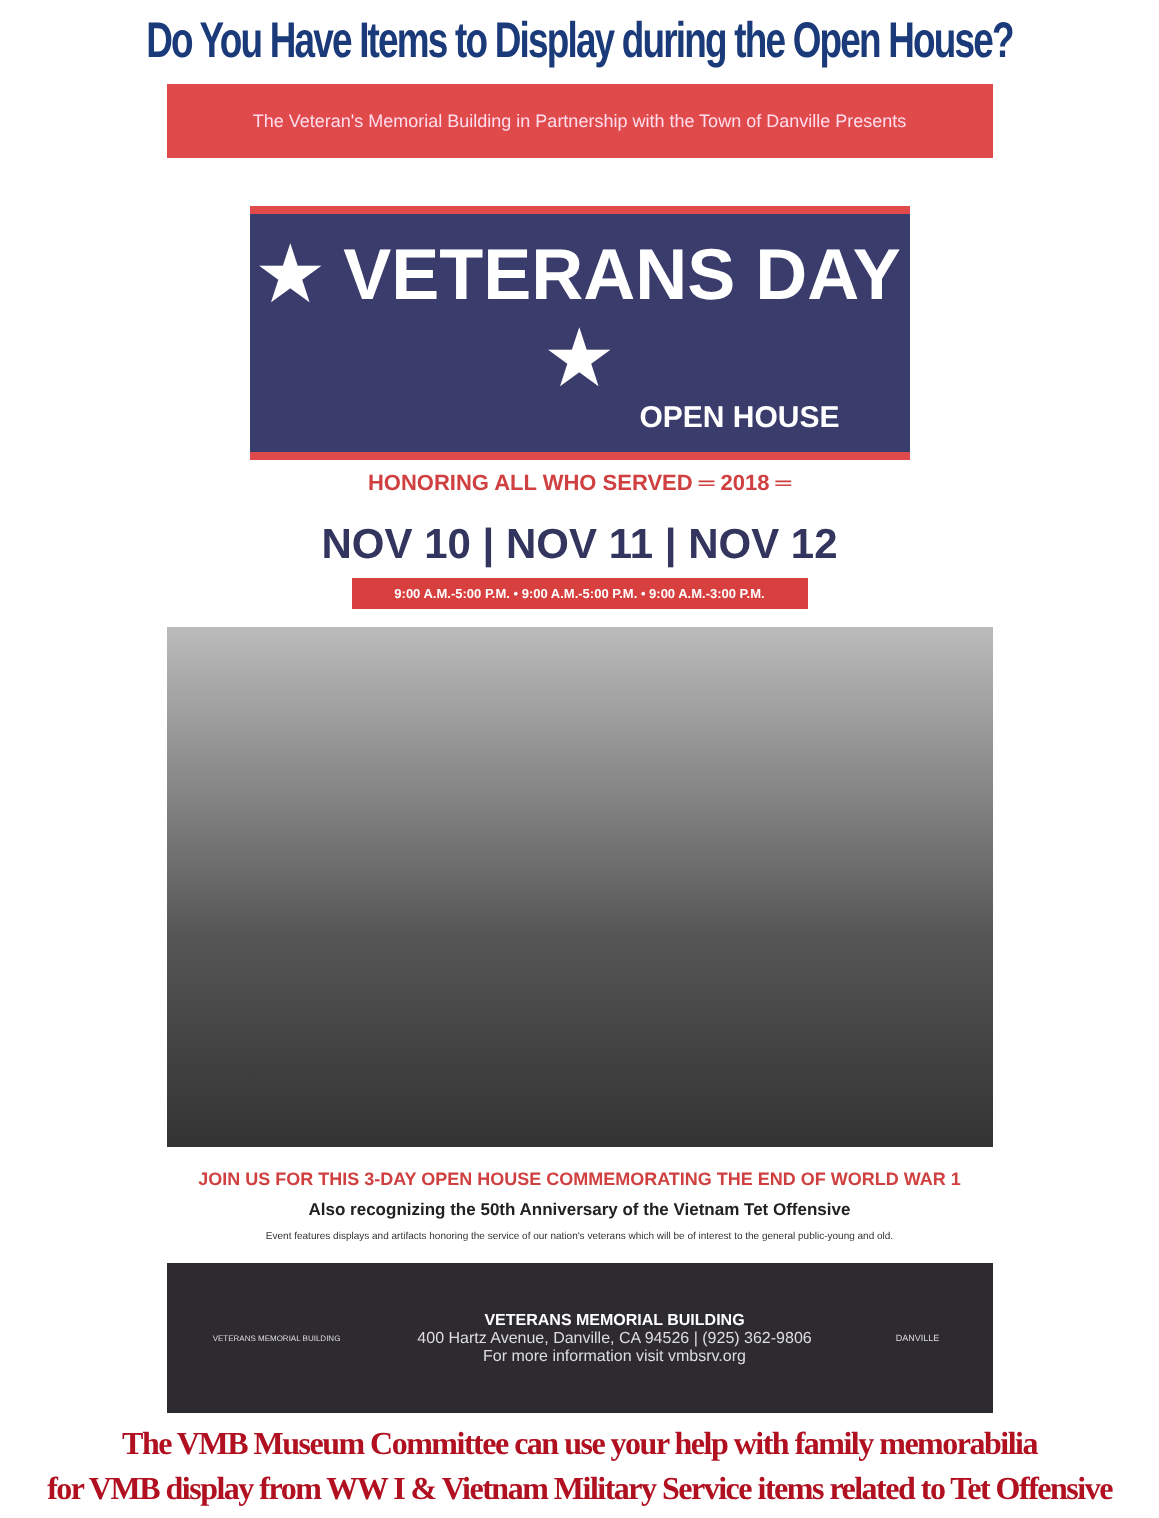Do You Have Items to Display during the Open House?
The Veteran's Memorial Building in Partnership with the Town of Danville Presents
★ VETERANS DAY ★
OPEN HOUSE
HONORING ALL WHO SERVED ═ 2018 ═
NOV 10 | NOV 11 | NOV 12
9:00 A.M.-5:00 P.M. • 9:00 A.M.-5:00 P.M. • 9:00 A.M.-3:00 P.M.
JOIN US FOR THIS 3-DAY OPEN HOUSE COMMEMORATING THE END OF WORLD WAR 1
Also recognizing the 50th Anniversary of the Vietnam Tet Offensive
Event features displays and artifacts honoring the service of our nation's veterans which will be of interest to the general public-young and old.
VETERANS MEMORIAL BUILDING
VETERANS MEMORIAL BUILDING
400 Hartz Avenue, Danville, CA 94526 | (925) 362-9806
For more information visit vmbsrv.org
DANVILLE
The VMB Museum Committee can use your help with family memorabilia
for VMB display from WW I & Vietnam Military Service items related to Tet Offensive